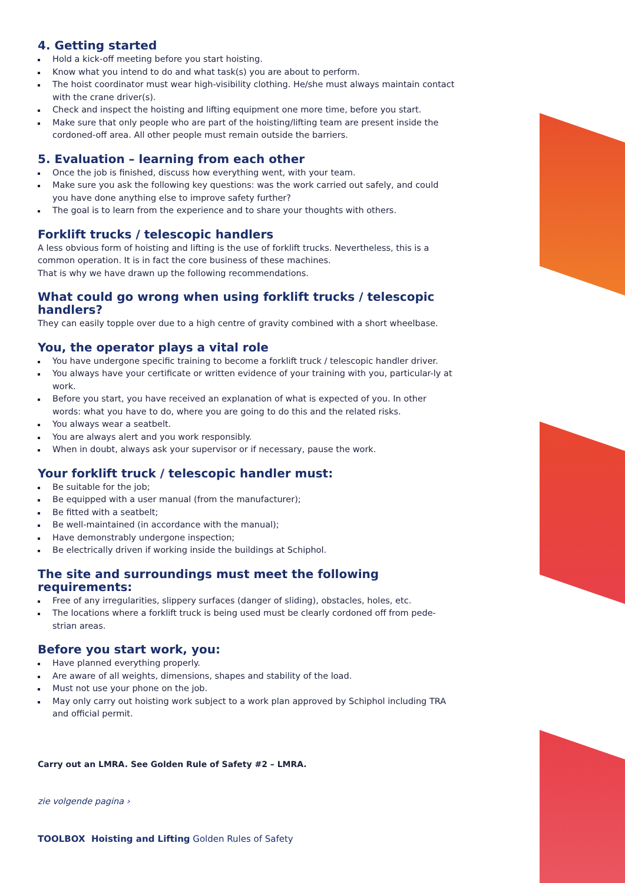4. Getting started
Hold a kick-off meeting before you start hoisting.
Know what you intend to do and what task(s) you are about to perform.
The hoist coordinator must wear high-visibility clothing. He/she must always maintain contact with the crane driver(s).
Check and inspect the hoisting and lifting equipment one more time, before you start.
Make sure that only people who are part of the hoisting/lifting team are present inside the cordoned-off area. All other people must remain outside the barriers.
5. Evaluation – learning from each other
Once the job is finished, discuss how everything went, with your team.
Make sure you ask the following key questions: was the work carried out safely, and could you have done anything else to improve safety further?
The goal is to learn from the experience and to share your thoughts with others.
Forklift trucks / telescopic handlers
A less obvious form of hoisting and lifting is the use of forklift trucks. Nevertheless, this is a common operation. It is in fact the core business of these machines.
That is why we have drawn up the following recommendations.
What could go wrong when using forklift trucks / telescopic handlers?
They can easily topple over due to a high centre of gravity combined with a short wheelbase.
You, the operator plays a vital role
You have undergone specific training to become a forklift truck / telescopic handler driver.
You always have your certificate or written evidence of your training with you, particular-ly at work.
Before you start, you have received an explanation of what is expected of you. In other words: what you have to do, where you are going to do this and the related risks.
You always wear a seatbelt.
You are always alert and you work responsibly.
When in doubt, always ask your supervisor or if necessary, pause the work.
Your forklift truck / telescopic handler must:
Be suitable for the job;
Be equipped with a user manual (from the manufacturer);
Be fitted with a seatbelt;
Be well-maintained (in accordance with the manual);
Have demonstrably undergone inspection;
Be electrically driven if working inside the buildings at Schiphol.
The site and surroundings must meet the following requirements:
Free of any irregularities, slippery surfaces (danger of sliding), obstacles, holes, etc.
The locations where a forklift truck is being used must be clearly cordoned off from pede-strian areas.
Before you start work, you:
Have planned everything properly.
Are aware of all weights, dimensions, shapes and stability of the load.
Must not use your phone on the job.
May only carry out hoisting work subject to a work plan approved by Schiphol including TRA and official permit.
Carry out an LMRA. See Golden Rule of Safety #2 – LMRA.
zie volgende pagina ›
TOOLBOX Hoisting and Lifting Golden Rules of Safety